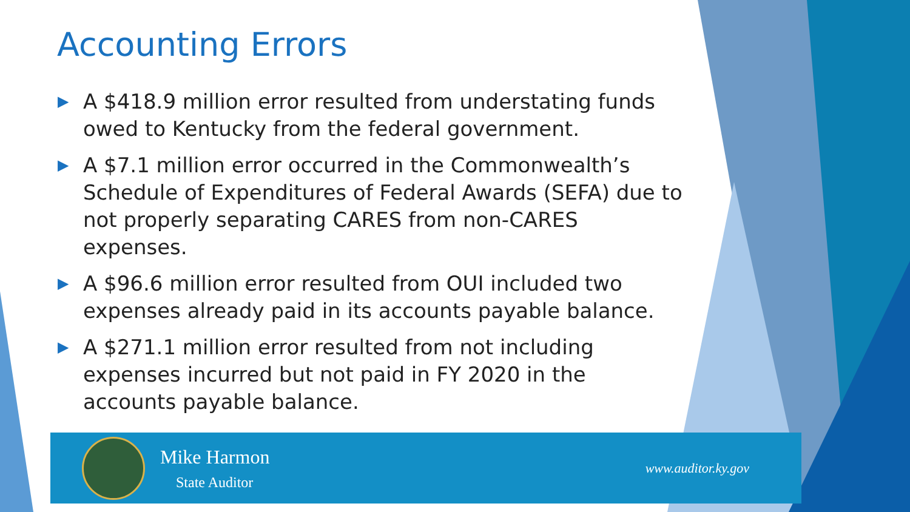Accounting Errors
▶ A $418.9 million error resulted from understating funds owed to Kentucky from the federal government.
▶ A $7.1 million error occurred in the Commonwealth’s Schedule of Expenditures of Federal Awards (SEFA) due to not properly separating CARES from non-CARES expenses.
▶ A $96.6 million error resulted from OUI included two expenses already paid in its accounts payable balance.
▶ A $271.1 million error resulted from not including expenses incurred but not paid in FY 2020 in the accounts payable balance.
Mike Harmon
State Auditor
www.auditor.ky.gov